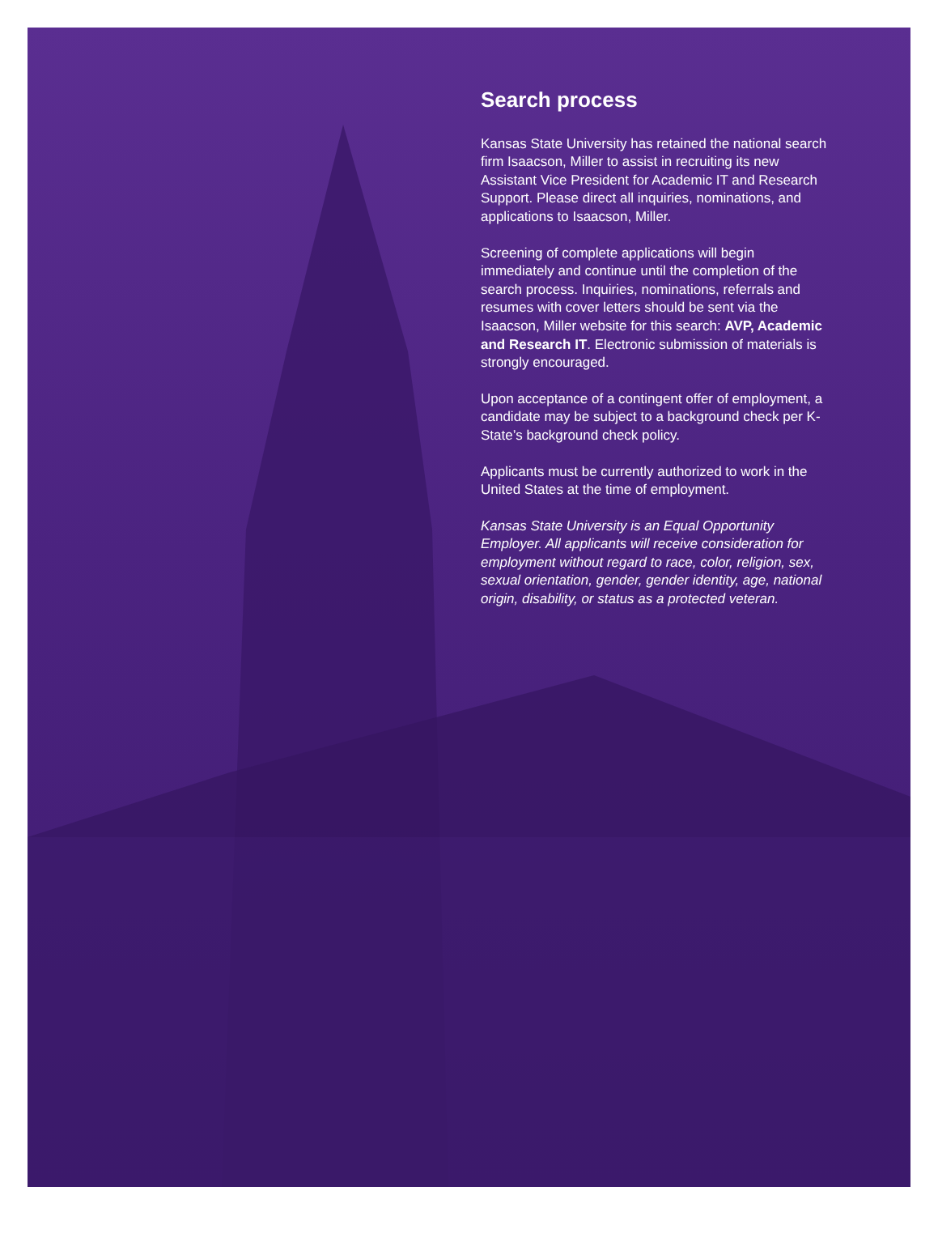Search process
Kansas State University has retained the national search firm Isaacson, Miller to assist in recruiting its new Assistant Vice President for Academic IT and Research Support. Please direct all inquiries, nominations, and applications to Isaacson, Miller.
Screening of complete applications will begin immediately and continue until the completion of the search process. Inquiries, nominations, referrals and resumes with cover letters should be sent via the Isaacson, Miller website for this search: AVP, Academic and Research IT. Electronic submission of materials is strongly encouraged.
Upon acceptance of a contingent offer of employment, a candidate may be subject to a background check per K-State’s background check policy.
Applicants must be currently authorized to work in the United States at the time of employment.
Kansas State University is an Equal Opportunity Employer. All applicants will receive consideration for employment without regard to race, color, religion, sex, sexual orientation, gender, gender identity, age, national origin, disability, or status as a protected veteran.